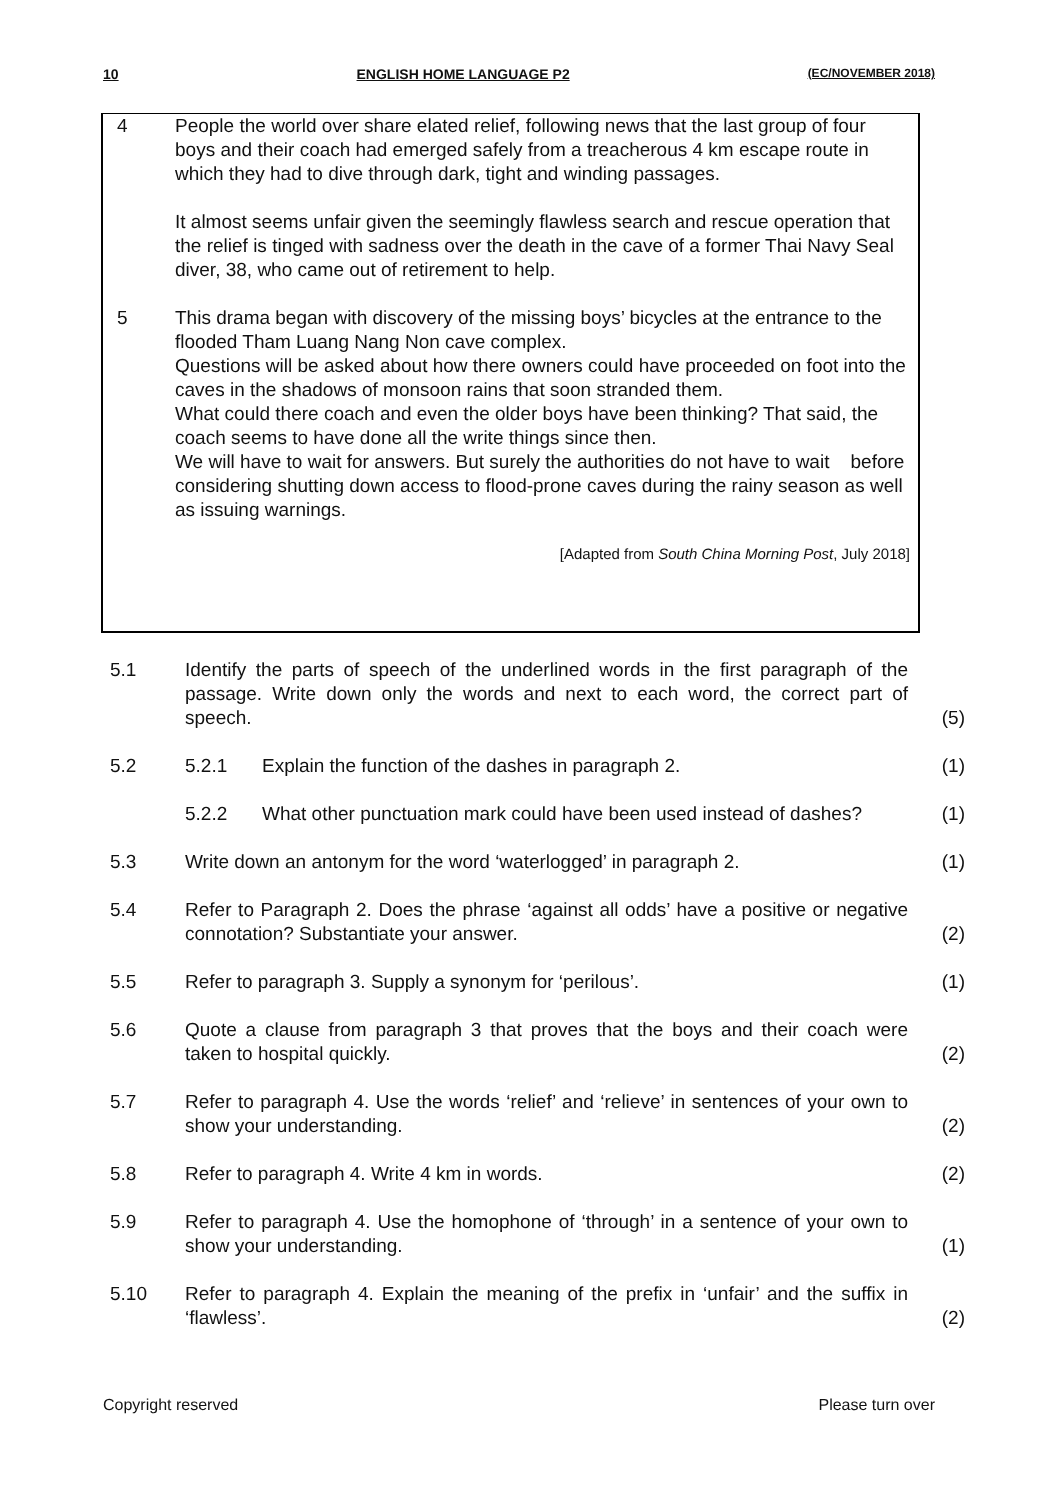10 ENGLISH HOME LANGUAGE P2 (EC/NOVEMBER 2018)
4 People the world over share elated relief, following news that the last group of four boys and their coach had emerged safely from a treacherous 4 km escape route in which they had to dive through dark, tight and winding passages.
It almost seems unfair given the seemingly flawless search and rescue operation that the relief is tinged with sadness over the death in the cave of a former Thai Navy Seal diver, 38, who came out of retirement to help.
5 This drama began with discovery of the missing boys’ bicycles at the entrance to the flooded Tham Luang Nang Non cave complex.
Questions will be asked about how there owners could have proceeded on foot into the caves in the shadows of monsoon rains that soon stranded them.
What could there coach and even the older boys have been thinking? That said, the coach seems to have done all the write things since then.
We will have to wait for answers. But surely the authorities do not have to wait before considering shutting down access to flood-prone caves during the rainy season as well as issuing warnings.
[Adapted from South China Morning Post, July 2018]
5.1 Identify the parts of speech of the underlined words in the first paragraph of the passage. Write down only the words and next to each word, the correct part of speech.
(5)
5.2 5.2.1 Explain the function of the dashes in paragraph 2. (1)
5.2.2 What other punctuation mark could have been used instead of dashes?
(1)
5.3 Write down an antonym for the word ‘waterlogged’ in paragraph 2.
(1)
5.4 Refer to Paragraph 2. Does the phrase ‘against all odds’ have a positive or negative connotation? Substantiate your answer.
(2)
5.5 Refer to paragraph 3. Supply a synonym for ‘perilous’. (1)
5.6 Quote a clause from paragraph 3 that proves that the boys and their coach were taken to hospital quickly.
(2)
5.7 Refer to paragraph 4. Use the words ‘relief’ and ‘relieve’ in sentences of your own to show your understanding.
(2)
5.8 Refer to paragraph 4. Write 4 km in words. (2)
5.9 Refer to paragraph 4. Use the homophone of ‘through’ in a sentence of your own to show your understanding.
(1)
5.10 Refer to paragraph 4. Explain the meaning of the prefix in ‘unfair’ and the suffix in ‘flawless’.
(2)
Copyright reserved Please turn over